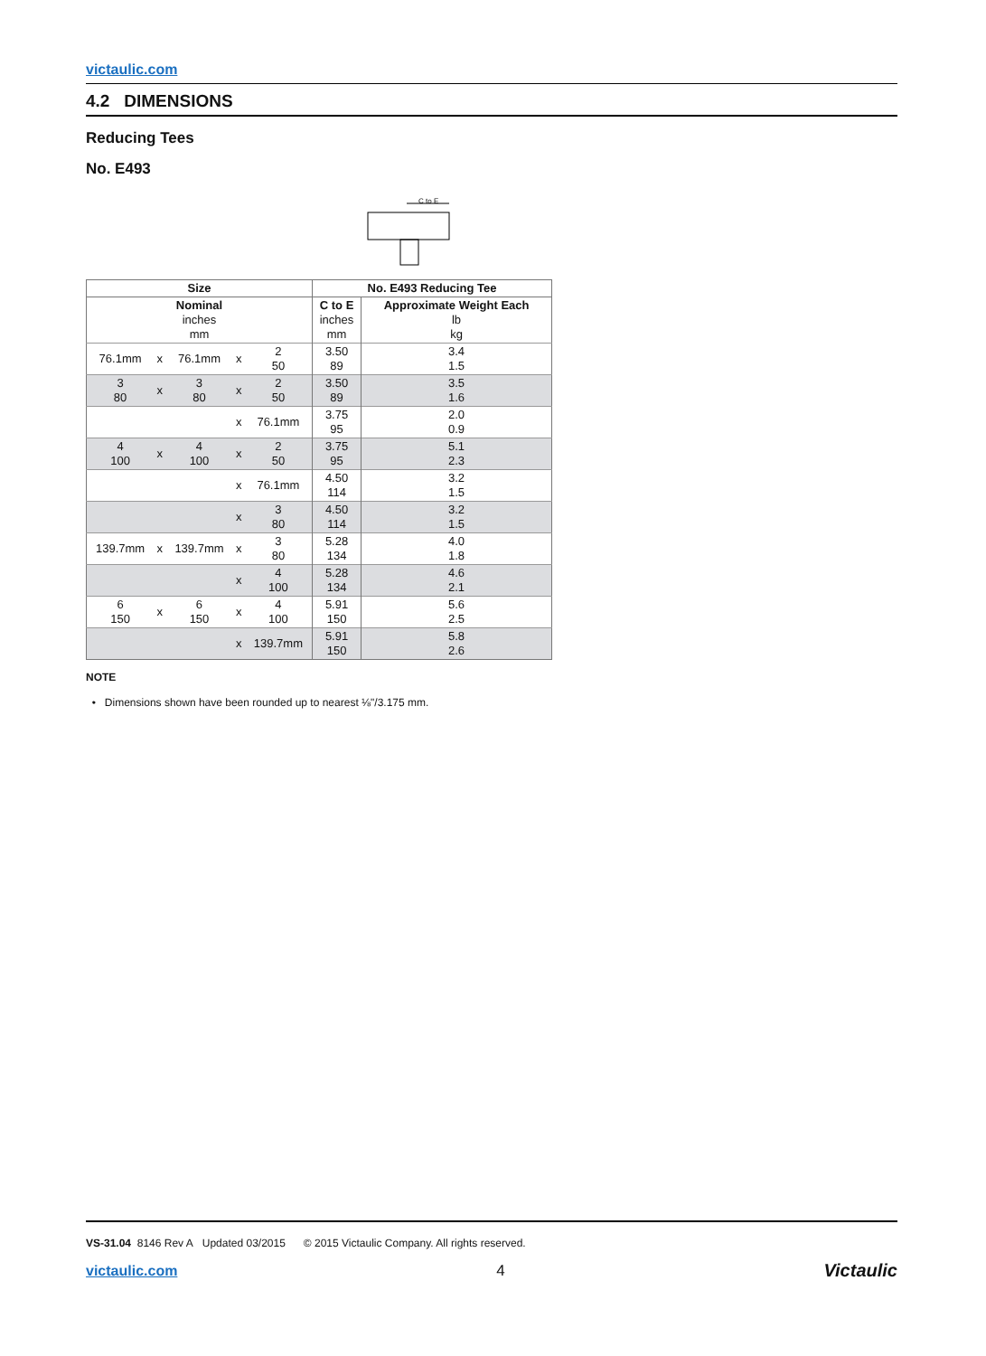victaulic.com
4.2 DIMENSIONS
Reducing Tees
No. E493
C to E
| Size | | | | | No. E493 Reducing Tee | |
| --- | --- | --- | --- | --- | --- | --- |
| Nominal inches mm | | | | | C to E inches mm | Approximate Weight Each lb kg |
| 76.1mm | x | 76.1mm | x | 2 50 | 3.50 89 | 3.4 1.5 |
| 3 80 | x | 3 80 | x | 2 50 | 3.50 89 | 3.5 1.6 |
| | | | x | 76.1mm | 3.75 95 | 2.0 0.9 |
| 4 100 | x | 4 100 | x | 2 50 | 3.75 95 | 5.1 2.3 |
| | | | x | 76.1mm | 4.50 114 | 3.2 1.5 |
| | | | x | 3 80 | 4.50 114 | 3.2 1.5 |
| 139.7mm | x | 139.7mm | x | 3 80 | 5.28 134 | 4.0 1.8 |
| | | | x | 4 100 | 5.28 134 | 4.6 2.1 |
| 6 150 | x | 6 150 | x | 4 100 | 5.91 150 | 5.6 2.5 |
| | | | x | 139.7mm | 5.91 150 | 5.8 2.6 |
NOTE
• Dimensions shown have been rounded up to nearest ⅛"/3.175 mm.
VS-31.04 8146 Rev A Updated 03/2015 © 2015 Victaulic Company. All rights reserved.
victaulic.com 4 Victaulic